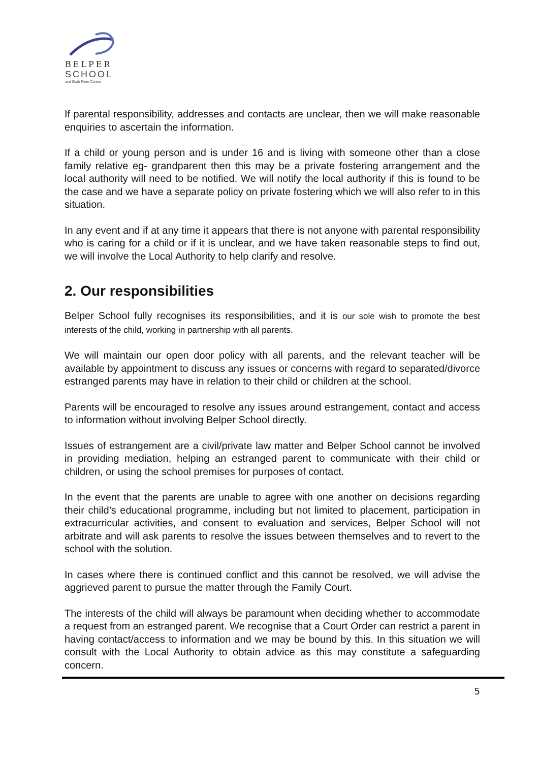BELPER
SCHOOL
and Sixth Form Centre
If parental responsibility, addresses and contacts are unclear, then we will make reasonable enquiries to ascertain the information.
If a child or young person and is under 16 and is living with someone other than a close family relative eg- grandparent then this may be a private fostering arrangement and the local authority will need to be notified. We will notify the local authority if this is found to be the case and we have a separate policy on private fostering which we will also refer to in this situation.
In any event and if at any time it appears that there is not anyone with parental responsibility who is caring for a child or if it is unclear, and we have taken reasonable steps to find out, we will involve the Local Authority to help clarify and resolve.
2. Our responsibilities
Belper School fully recognises its responsibilities, and it is our sole wish to promote the best interests of the child, working in partnership with all parents.
We will maintain our open door policy with all parents, and the relevant teacher will be available by appointment to discuss any issues or concerns with regard to separated/divorce estranged parents may have in relation to their child or children at the school.
Parents will be encouraged to resolve any issues around estrangement, contact and access to information without involving Belper School directly.
Issues of estrangement are a civil/private law matter and Belper School cannot be involved in providing mediation, helping an estranged parent to communicate with their child or children, or using the school premises for purposes of contact.
In the event that the parents are unable to agree with one another on decisions regarding their child’s educational programme, including but not limited to placement, participation in extracurricular activities, and consent to evaluation and services, Belper School will not arbitrate and will ask parents to resolve the issues between themselves and to revert to the school with the solution.
In cases where there is continued conflict and this cannot be resolved, we will advise the aggrieved parent to pursue the matter through the Family Court.
The interests of the child will always be paramount when deciding whether to accommodate a request from an estranged parent. We recognise that a Court Order can restrict a parent in having contact/access to information and we may be bound by this. In this situation we will consult with the Local Authority to obtain advice as this may constitute a safeguarding concern.
5